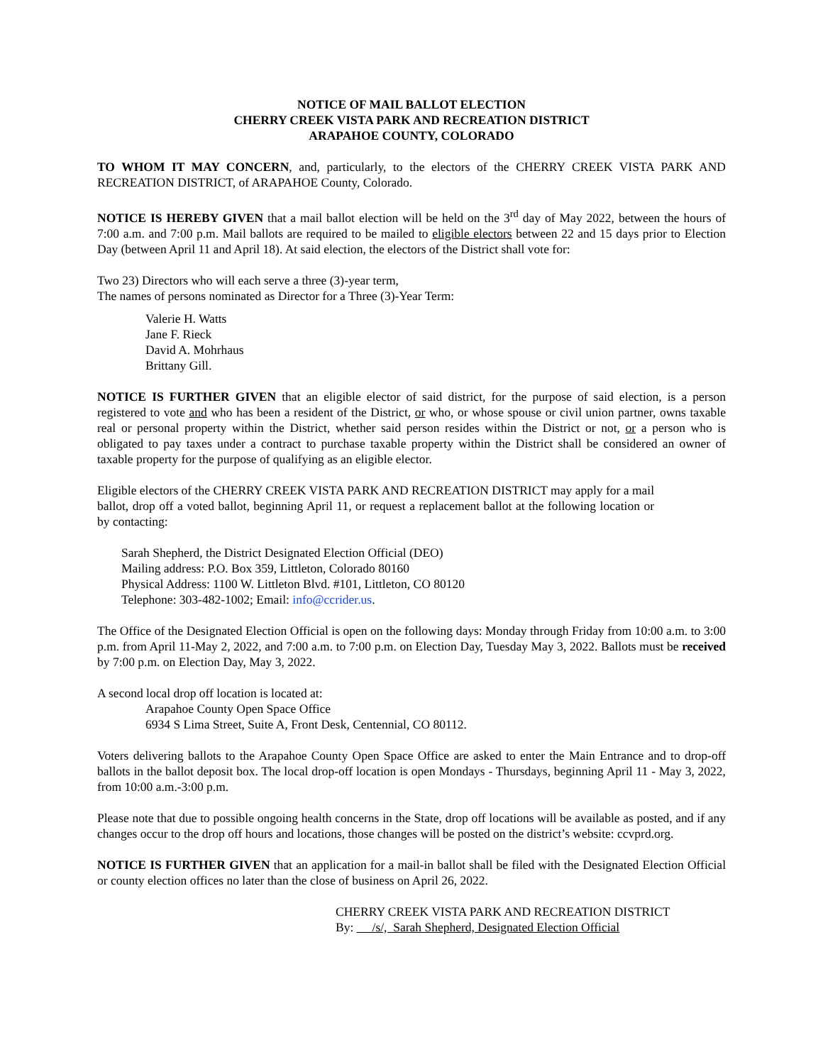NOTICE OF MAIL BALLOT ELECTION
CHERRY CREEK VISTA PARK AND RECREATION DISTRICT
ARAPAHOE COUNTY, COLORADO
TO WHOM IT MAY CONCERN, and, particularly, to the electors of the CHERRY CREEK VISTA PARK AND RECREATION DISTRICT, of ARAPAHOE County, Colorado.
NOTICE IS HEREBY GIVEN that a mail ballot election will be held on the 3<sup>rd</sup> day of May 2022, between the hours of 7:00 a.m. and 7:00 p.m. Mail ballots are required to be mailed to eligible electors between 22 and 15 days prior to Election Day (between April 11 and April 18). At said election, the electors of the District shall vote for:
Two 23) Directors who will each serve a three (3)-year term,
The names of persons nominated as Director for a Three (3)-Year Term:
Valerie H. Watts
Jane F. Rieck
David A. Mohrhaus
Brittany Gill.
NOTICE IS FURTHER GIVEN that an eligible elector of said district, for the purpose of said election, is a person registered to vote and who has been a resident of the District, or who, or whose spouse or civil union partner, owns taxable real or personal property within the District, whether said person resides within the District or not, or a person who is obligated to pay taxes under a contract to purchase taxable property within the District shall be considered an owner of taxable property for the purpose of qualifying as an eligible elector.
Eligible electors of the CHERRY CREEK VISTA PARK AND RECREATION DISTRICT may apply for a mail ballot, drop off a voted ballot, beginning April 11, or request a replacement ballot at the following location or by contacting:
Sarah Shepherd, the District Designated Election Official (DEO)
Mailing address: P.O. Box 359, Littleton, Colorado 80160
Physical Address: 1100 W. Littleton Blvd. #101, Littleton, CO 80120
Telephone: 303-482-1002; Email: info@ccrider.us.
The Office of the Designated Election Official is open on the following days: Monday through Friday from 10:00 a.m. to 3:00 p.m. from April 11-May 2, 2022, and 7:00 a.m. to 7:00 p.m. on Election Day, Tuesday May 3, 2022. Ballots must be received by 7:00 p.m. on Election Day, May 3, 2022.
A second local drop off location is located at:
Arapahoe County Open Space Office
6934 S Lima Street, Suite A, Front Desk, Centennial, CO 80112.
Voters delivering ballots to the Arapahoe County Open Space Office are asked to enter the Main Entrance and to drop-off ballots in the ballot deposit box. The local drop-off location is open Mondays - Thursdays, beginning April 11 - May 3, 2022, from 10:00 a.m.-3:00 p.m.
Please note that due to possible ongoing health concerns in the State, drop off locations will be available as posted, and if any changes occur to the drop off hours and locations, those changes will be posted on the district’s website: ccvprd.org.
NOTICE IS FURTHER GIVEN that an application for a mail-in ballot shall be filed with the Designated Election Official or county election offices no later than the close of business on April 26, 2022.
CHERRY CREEK VISTA PARK AND RECREATION DISTRICT
By: /s/, Sarah Shepherd, Designated Election Official